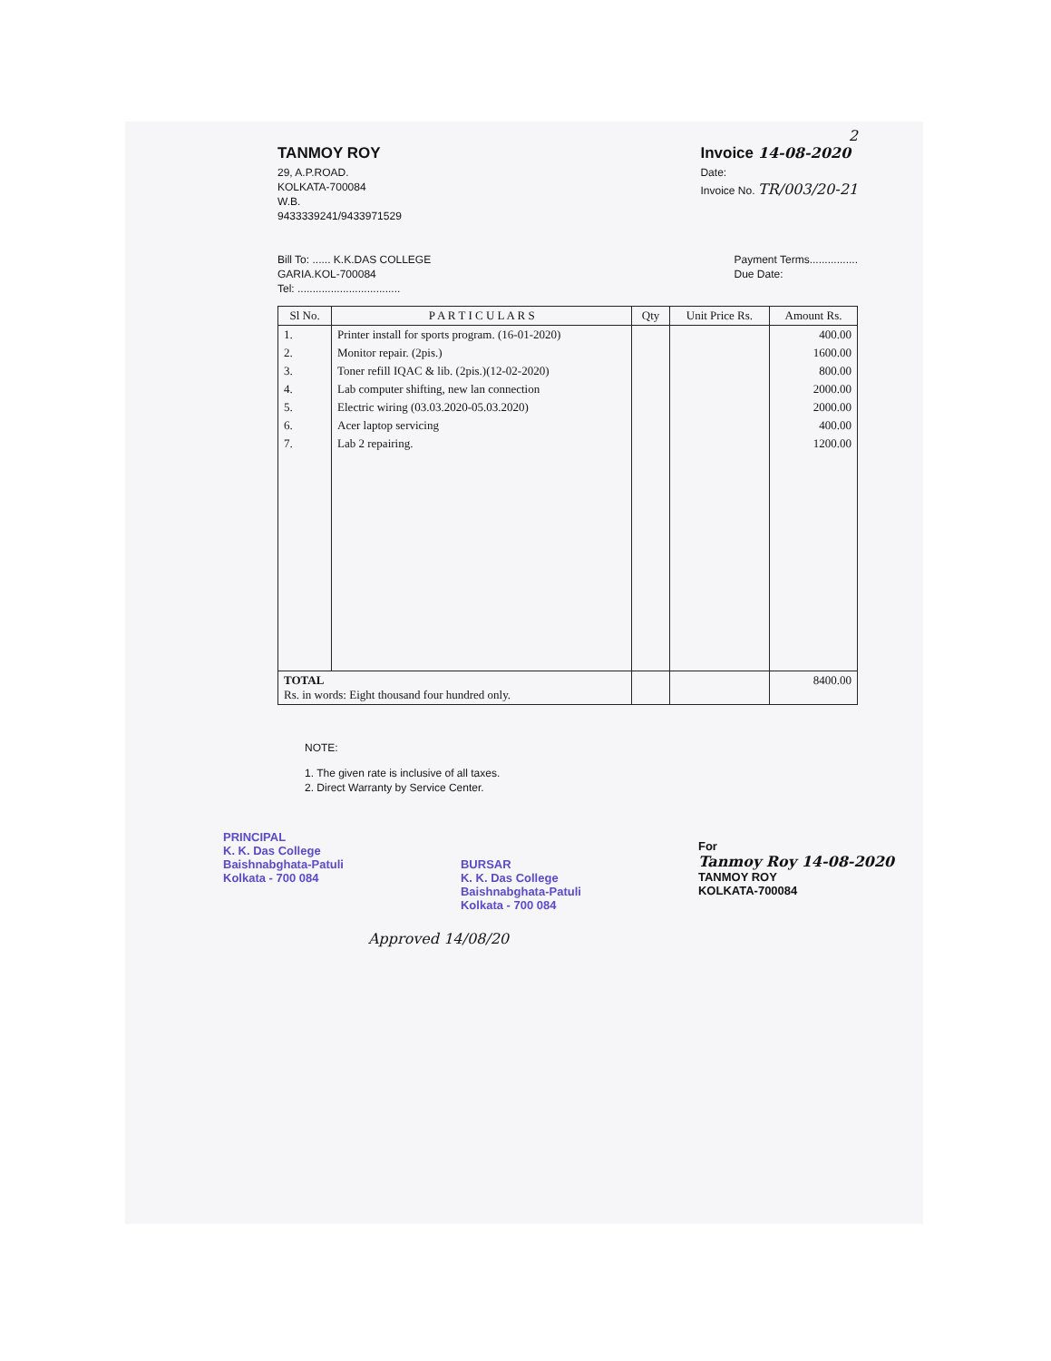2
TANMOY ROY
29, A.P.ROAD.
KOLKATA-700084
W.B.
9433339241/9433971529
Invoice 14-08-2020
Date:
Invoice No. TR/003/20-21
Bill To: ...... K.K.DAS COLLEGE
GARIA.KOL-700084
Tel: ..................................
Payment Terms................
Due Date:
| Sl No. | P A R T I C U L A R S | Qty | Unit Price Rs. | Amount Rs. |
| --- | --- | --- | --- | --- |
| 1. | Printer install for sports program. (16-01-2020) | | | 400.00 |
| 2. | Monitor repair. (2pis.) | | | 1600.00 |
| 3. | Toner refill IQAC & lib. (2pis.)(12-02-2020) | | | 800.00 |
| 4. | Lab computer shifting, new lan connection | | | 2000.00 |
| 5. | Electric wiring (03.03.2020-05.03.2020) | | | 2000.00 |
| 6. | Acer laptop servicing | | | 400.00 |
| 7. | Lab 2 repairing. | | | 1200.00 |
| TOTAL Rs. in words: Eight thousand four hundred only. | | | | 8400.00 |
NOTE:
1. The given rate is inclusive of all taxes.
2. Direct Warranty by Service Center.
PRINCIPAL
K. K. Das College
Baishnabghata-Patuli
Kolkata - 700 084
BURSAR
K. K. Das College
Baishnabghata-Patuli
Kolkata - 700 084
For
Tanmoy Roy 14-08-2020
TANMOY ROY
KOLKATA-700084
Approved 14/08/20